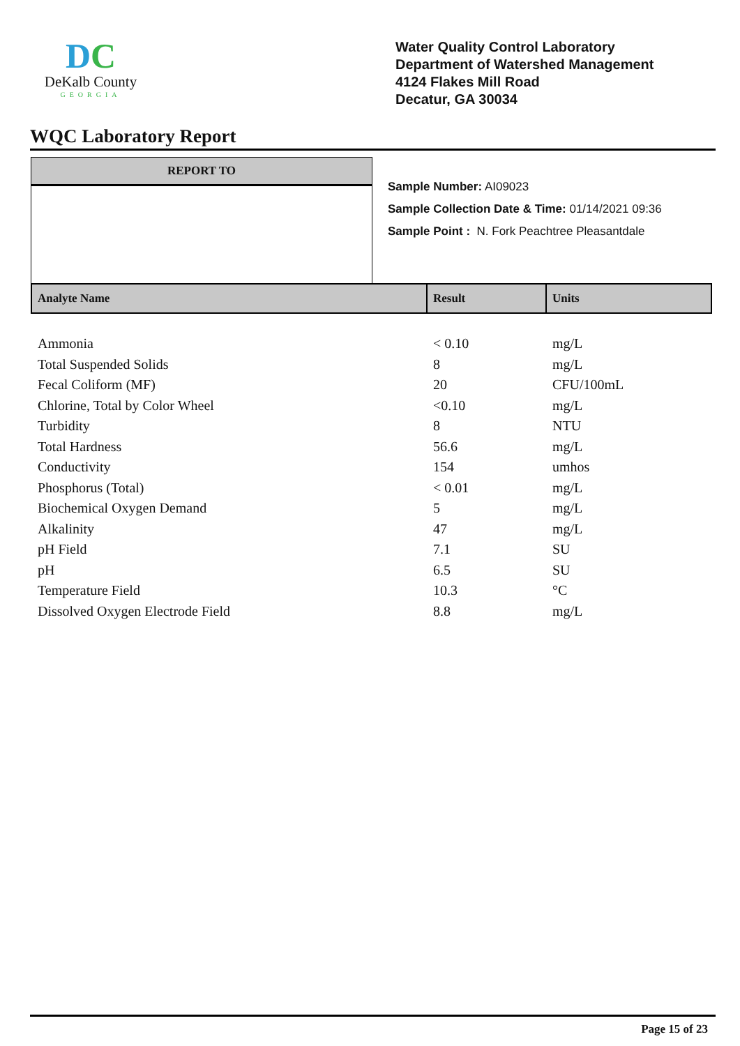DC
DeKalb County
GEORGIA
Water Quality Control Laboratory
Department of Watershed Management
4124 Flakes Mill Road
Decatur, GA 30034
WQC Laboratory Report
REPORT TO
Sample Number: AI09023
Sample Collection Date & Time: 01/14/2021 09:36
Sample Point : N. Fork Peachtree Pleasantdale
| Analyte Name | Result | Units |
| --- | --- | --- |
| Ammonia | < 0.10 | mg/L |
| Total Suspended Solids | 8 | mg/L |
| Fecal Coliform (MF) | 20 | CFU/100mL |
| Chlorine, Total by Color Wheel | <0.10 | mg/L |
| Turbidity | 8 | NTU |
| Total Hardness | 56.6 | mg/L |
| Conductivity | 154 | umhos |
| Phosphorus (Total) | < 0.01 | mg/L |
| Biochemical Oxygen Demand | 5 | mg/L |
| Alkalinity | 47 | mg/L |
| pH Field | 7.1 | SU |
| pH | 6.5 | SU |
| Temperature Field | 10.3 | °C |
| Dissolved Oxygen Electrode Field | 8.8 | mg/L |
Page 15 of 23